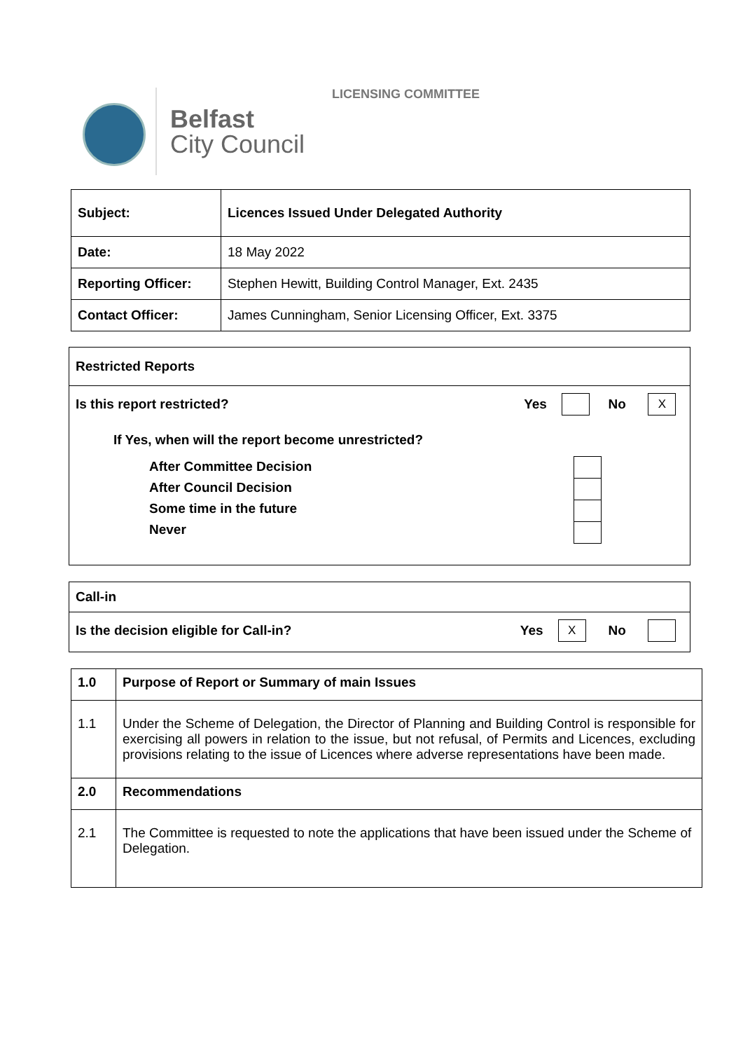LICENSING COMMITTEE
Belfast
City Council
| Subject: | Licences Issued Under Delegated Authority |
| Date: | 18 May 2022 |
| Reporting Officer: | Stephen Hewitt, Building Control Manager, Ext. 2435 |
| Contact Officer: | James Cunningham, Senior Licensing Officer, Ext. 3375 |
Restricted Reports
Is this report restricted? Yes No X
If Yes, when will the report become unrestricted?
After Committee Decision
After Council Decision
Some time in the future
Never
Call-in
Is the decision eligible for Call-in? Yes X No
| 1.0 | Purpose of Report or Summary of main Issues |
| 1.1 | Under the Scheme of Delegation, the Director of Planning and Building Control is responsible for exercising all powers in relation to the issue, but not refusal, of Permits and Licences, excluding provisions relating to the issue of Licences where adverse representations have been made. |
| 2.0 | Recommendations |
| 2.1 | The Committee is requested to note the applications that have been issued under the Scheme of Delegation. |